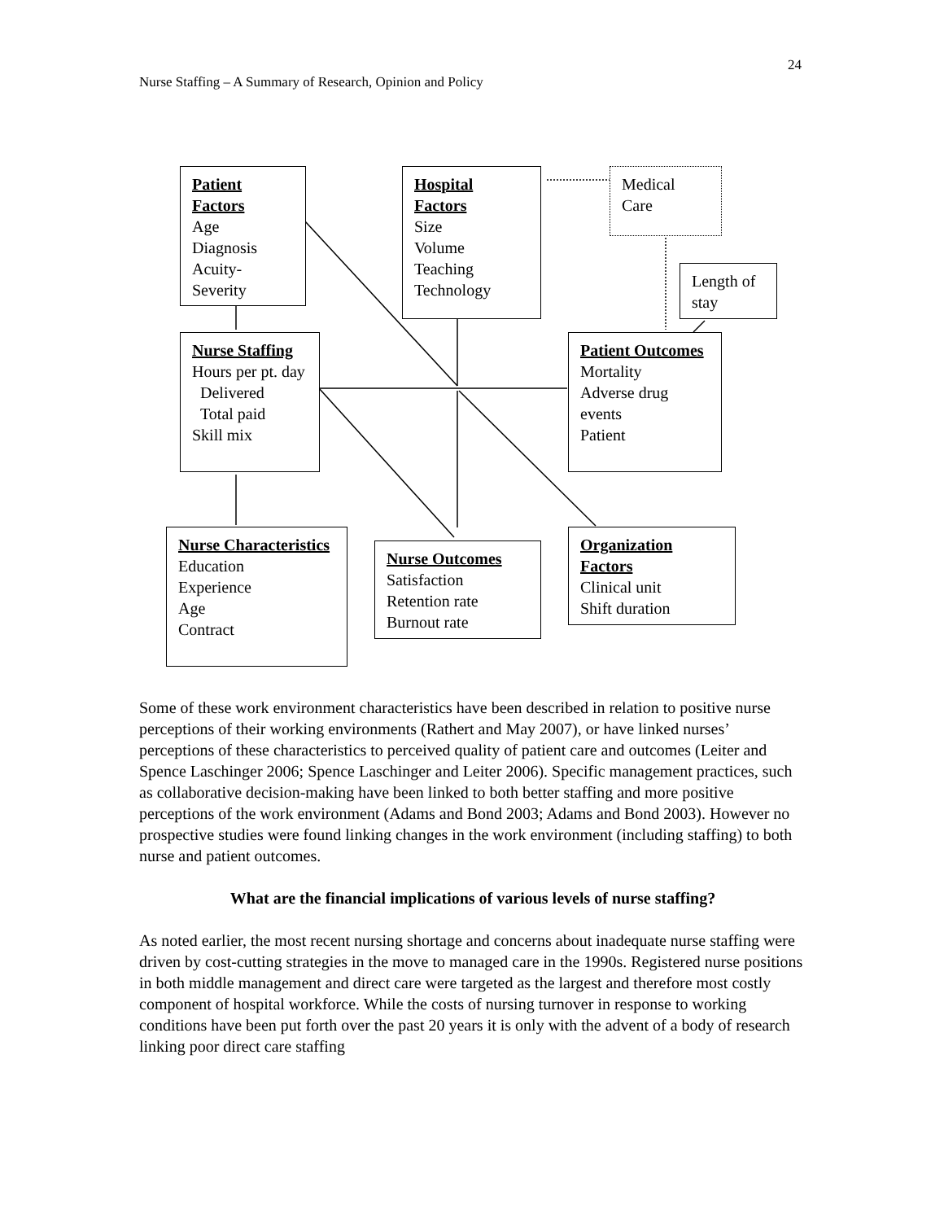24
Nurse Staffing – A Summary of Research, Opinion and Policy
Patient Factors
Age
Diagnosis
Acuity-
Severity
Hospital Factors
Size
Volume
Teaching
Technology
Medical
Care
Length of stay
Nurse Staffing
Hours per pt. day
Delivered
Total paid
Skill mix
Patient Outcomes
Mortality
Adverse drug events
Patient
Nurse Characteristics
Education
Experience
Age
Contract
Nurse Outcomes
Satisfaction
Retention rate
Burnout rate
Organization Factors
Clinical unit
Shift duration
Some of these work environment characteristics have been described in relation to positive nurse perceptions of their working environments (Rathert and May 2007), or have linked nurses’ perceptions of these characteristics to perceived quality of patient care and outcomes (Leiter and Spence Laschinger 2006; Spence Laschinger and Leiter 2006). Specific management practices, such as collaborative decision-making have been linked to both better staffing and more positive perceptions of the work environment (Adams and Bond 2003; Adams and Bond 2003). However no prospective studies were found linking changes in the work environment (including staffing) to both nurse and patient outcomes.
What are the financial implications of various levels of nurse staffing?
As noted earlier, the most recent nursing shortage and concerns about inadequate nurse staffing were driven by cost-cutting strategies in the move to managed care in the 1990s. Registered nurse positions in both middle management and direct care were targeted as the largest and therefore most costly component of hospital workforce. While the costs of nursing turnover in response to working conditions have been put forth over the past 20 years it is only with the advent of a body of research linking poor direct care staffing